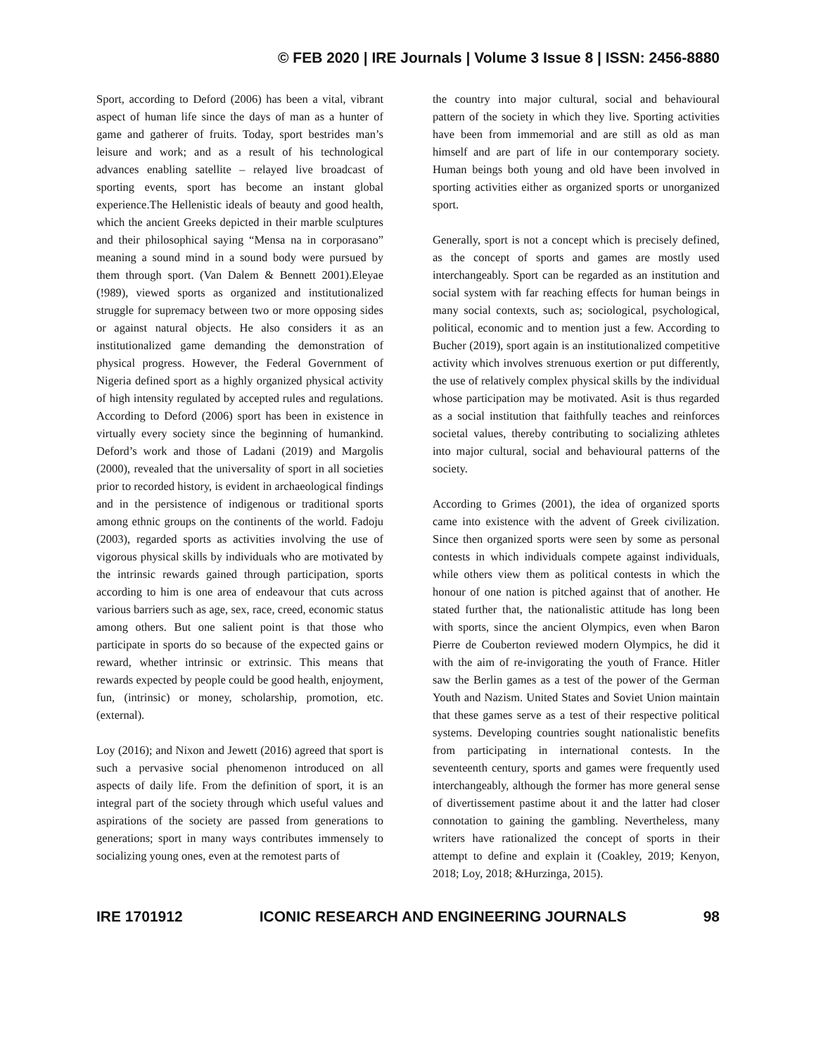© FEB 2020 | IRE Journals | Volume 3 Issue 8 | ISSN: 2456-8880
Sport, according to Deford (2006) has been a vital, vibrant aspect of human life since the days of man as a hunter of game and gatherer of fruits. Today, sport bestrides man’s leisure and work; and as a result of his technological advances enabling satellite – relayed live broadcast of sporting events, sport has become an instant global experience.The Hellenistic ideals of beauty and good health, which the ancient Greeks depicted in their marble sculptures and their philosophical saying “Mensa na in corporasano” meaning a sound mind in a sound body were pursued by them through sport. (Van Dalem & Bennett 2001).Eleyae (!989), viewed sports as organized and institutionalized struggle for supremacy between two or more opposing sides or against natural objects. He also considers it as an institutionalized game demanding the demonstration of physical progress. However, the Federal Government of Nigeria defined sport as a highly organized physical activity of high intensity regulated by accepted rules and regulations. According to Deford (2006) sport has been in existence in virtually every society since the beginning of humankind. Deford’s work and those of Ladani (2019) and Margolis (2000), revealed that the universality of sport in all societies prior to recorded history, is evident in archaeological findings and in the persistence of indigenous or traditional sports among ethnic groups on the continents of the world. Fadoju (2003), regarded sports as activities involving the use of vigorous physical skills by individuals who are motivated by the intrinsic rewards gained through participation, sports according to him is one area of endeavour that cuts across various barriers such as age, sex, race, creed, economic status among others. But one salient point is that those who participate in sports do so because of the expected gains or reward, whether intrinsic or extrinsic. This means that rewards expected by people could be good health, enjoyment, fun, (intrinsic) or money, scholarship, promotion, etc. (external).
Loy (2016); and Nixon and Jewett (2016) agreed that sport is such a pervasive social phenomenon introduced on all aspects of daily life. From the definition of sport, it is an integral part of the society through which useful values and aspirations of the society are passed from generations to generations; sport in many ways contributes immensely to socializing young ones, even at the remotest parts of
the country into major cultural, social and behavioural pattern of the society in which they live. Sporting activities have been from immemorial and are still as old as man himself and are part of life in our contemporary society. Human beings both young and old have been involved in sporting activities either as organized sports or unorganized sport.
Generally, sport is not a concept which is precisely defined, as the concept of sports and games are mostly used interchangeably. Sport can be regarded as an institution and social system with far reaching effects for human beings in many social contexts, such as; sociological, psychological, political, economic and to mention just a few. According to Bucher (2019), sport again is an institutionalized competitive activity which involves strenuous exertion or put differently, the use of relatively complex physical skills by the individual whose participation may be motivated. Asit is thus regarded as a social institution that faithfully teaches and reinforces societal values, thereby contributing to socializing athletes into major cultural, social and behavioural patterns of the society.
According to Grimes (2001), the idea of organized sports came into existence with the advent of Greek civilization. Since then organized sports were seen by some as personal contests in which individuals compete against individuals, while others view them as political contests in which the honour of one nation is pitched against that of another. He stated further that, the nationalistic attitude has long been with sports, since the ancient Olympics, even when Baron Pierre de Couberton reviewed modern Olympics, he did it with the aim of re-invigorating the youth of France. Hitler saw the Berlin games as a test of the power of the German Youth and Nazism. United States and Soviet Union maintain that these games serve as a test of their respective political systems. Developing countries sought nationalistic benefits from participating in international contests. In the seventeenth century, sports and games were frequently used interchangeably, although the former has more general sense of divertissement pastime about it and the latter had closer connotation to gaining the gambling. Nevertheless, many writers have rationalized the concept of sports in their attempt to define and explain it (Coakley, 2019; Kenyon, 2018; Loy, 2018; &Hurzinga, 2015).
IRE 1701912 ICONIC RESEARCH AND ENGINEERING JOURNALS 98